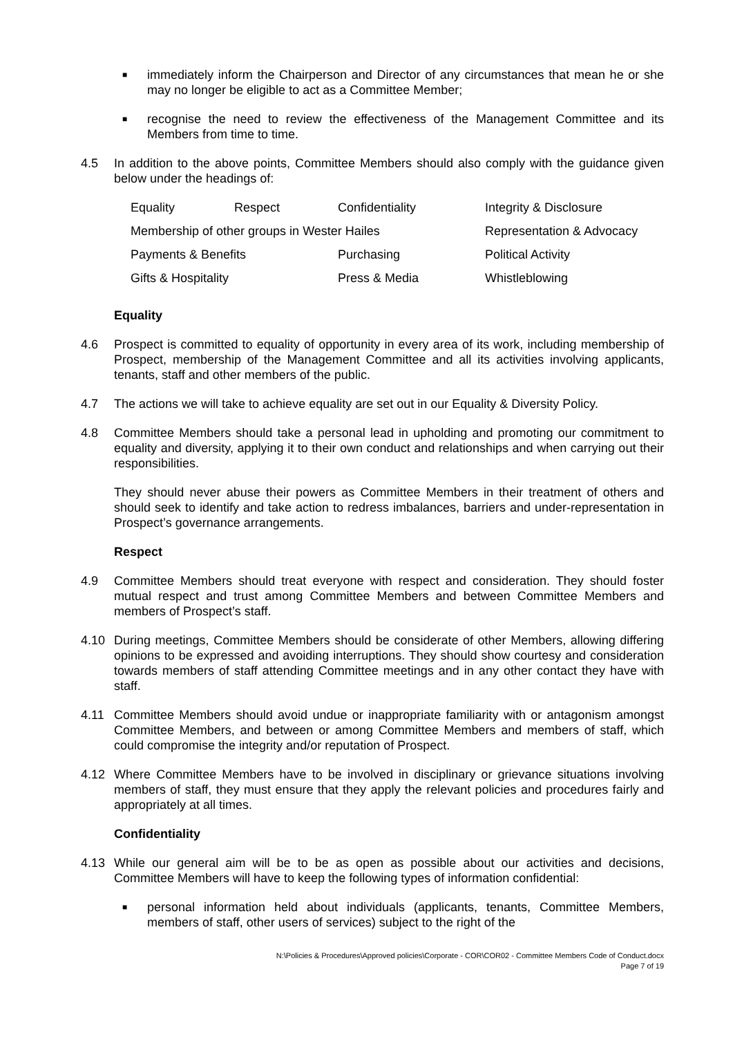■
immediately inform the Chairperson and Director of any circumstances that mean he or she may no longer be eligible to act as a Committee Member;
■
recognise the need to review the effectiveness of the Management Committee and its Members from time to time.
4.5 In addition to the above points, Committee Members should also comply with the guidance given below under the headings of:
| Equality | Respect | Confidentiality | Integrity & Disclosure |
| Membership of other groups in Wester Hailes | | | Representation & Advocacy |
| Payments & Benefits | | Purchasing | Political Activity |
| Gifts & Hospitality | | Press & Media | Whistleblowing |
Equality
4.6 Prospect is committed to equality of opportunity in every area of its work, including membership of Prospect, membership of the Management Committee and all its activities involving applicants, tenants, staff and other members of the public.
4.7 The actions we will take to achieve equality are set out in our Equality & Diversity Policy.
4.8 Committee Members should take a personal lead in upholding and promoting our commitment to equality and diversity, applying it to their own conduct and relationships and when carrying out their responsibilities.
They should never abuse their powers as Committee Members in their treatment of others and should seek to identify and take action to redress imbalances, barriers and under-representation in Prospect’s governance arrangements.
Respect
4.9 Committee Members should treat everyone with respect and consideration. They should foster mutual respect and trust among Committee Members and between Committee Members and members of Prospect’s staff.
4.10 During meetings, Committee Members should be considerate of other Members, allowing differing opinions to be expressed and avoiding interruptions. They should show courtesy and consideration towards members of staff attending Committee meetings and in any other contact they have with staff.
4.11 Committee Members should avoid undue or inappropriate familiarity with or antagonism amongst Committee Members, and between or among Committee Members and members of staff, which could compromise the integrity and/or reputation of Prospect.
4.12 Where Committee Members have to be involved in disciplinary or grievance situations involving members of staff, they must ensure that they apply the relevant policies and procedures fairly and appropriately at all times.
Confidentiality
4.13 While our general aim will be to be as open as possible about our activities and decisions, Committee Members will have to keep the following types of information confidential:
■
personal information held about individuals (applicants, tenants, Committee Members, members of staff, other users of services) subject to the right of the
N:\Policies & Procedures\Approved policies\Corporate - COR\COR02 - Committee Members Code of Conduct.docx
Page 7 of 19